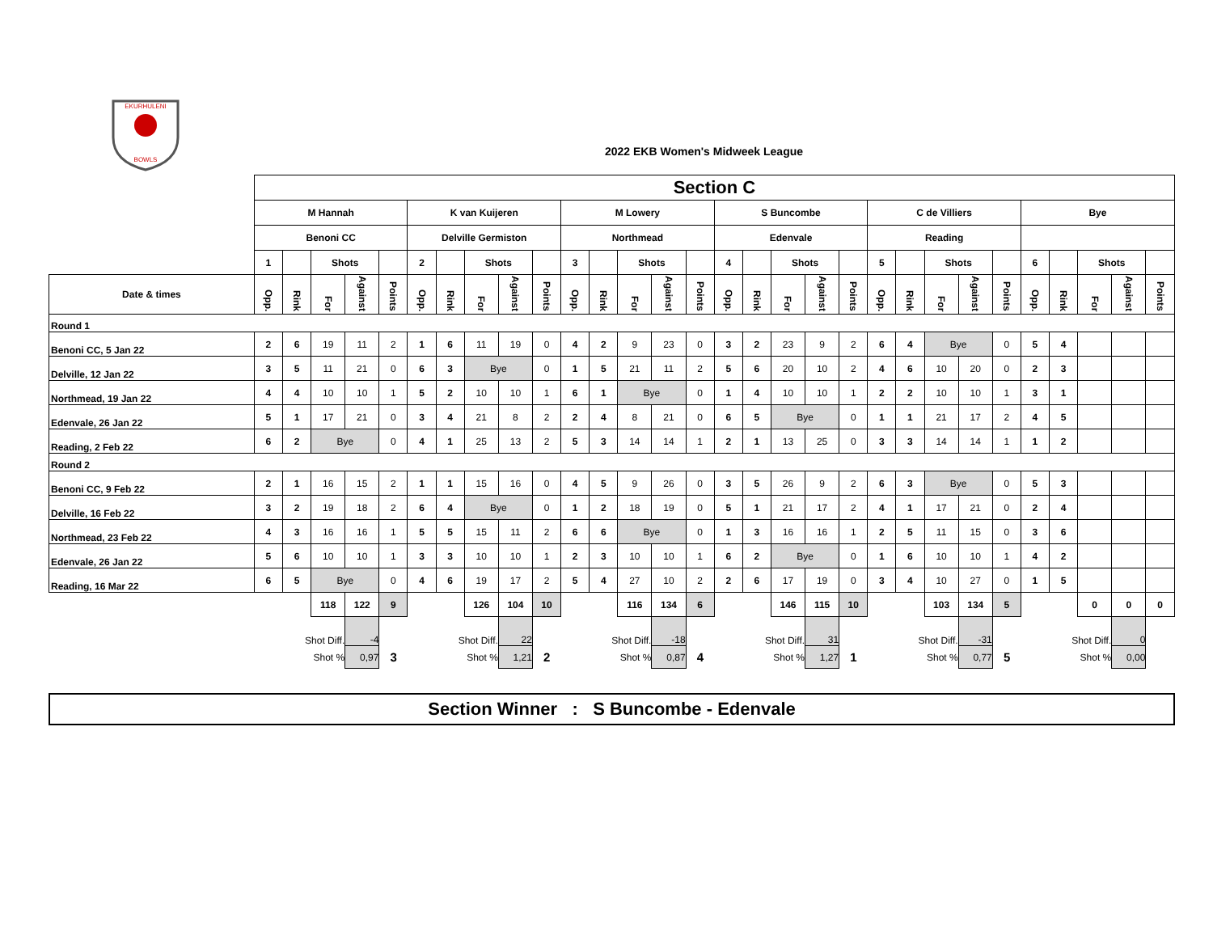EKURHULENI
BOWLS
2022 EKB Women's Midweek League
| | Section C | | | | | | | | | | | | | | | | | | | | | | | | | | | | | |
| | M Hannah | | | | | K van Kuijeren | | | | | M Lowery | | | | | S Buncombe | | | | | C de Villiers | | | | | Bye | | | | |
| | Benoni CC | | | | | Delville Germiston | | | | | Northmead | | | | | Edenvale | | | | | Reading | | | | | | | | | |
| | 1 | | Shots | | | 2 | | Shots | | | 3 | | Shots | | | 4 | | Shots | | | 5 | | Shots | | | 6 | | Shots | | |
| Date & times | Opp. | Rink | For | Against | Points | Opp. | Rink | For | Against | Points | Opp. | Rink | For | Against | Points | Opp. | Rink | For | Against | Points | Opp. | Rink | For | Against | Points | Opp. | Rink | For | Against | Points |
| Round 1 | | | | | | | | | | | | | | | | | | | | | | | | | | | | | | |
| Benoni CC, 5 Jan 22 | 2 | 6 | 19 | 11 | 2 | 1 | 6 | 11 | 19 | 0 | 4 | 2 | 9 | 23 | 0 | 3 | 2 | 23 | 9 | 2 | 6 | 4 | Bye | | 0 | 5 | 4 | | | |
| Delville, 12 Jan 22 | 3 | 5 | 11 | 21 | 0 | 6 | 3 | Bye | | 0 | 1 | 5 | 21 | 11 | 2 | 5 | 6 | 20 | 10 | 2 | 4 | 6 | 10 | 20 | 0 | 2 | 3 | | | |
| Northmead, 19 Jan 22 | 4 | 4 | 10 | 10 | 1 | 5 | 2 | 10 | 10 | 1 | 6 | 1 | Bye | | 0 | 1 | 4 | 10 | 10 | 1 | 2 | 2 | 10 | 10 | 1 | 3 | 1 | | | |
| Edenvale, 26 Jan 22 | 5 | 1 | 17 | 21 | 0 | 3 | 4 | 21 | 8 | 2 | 2 | 4 | 8 | 21 | 0 | 6 | 5 | Bye | | 0 | 1 | 1 | 21 | 17 | 2 | 4 | 5 | | | |
| Reading, 2 Feb 22 | 6 | 2 | Bye | | 0 | 4 | 1 | 25 | 13 | 2 | 5 | 3 | 14 | 14 | 1 | 2 | 1 | 13 | 25 | 0 | 3 | 3 | 14 | 14 | 1 | 1 | 2 | | | |
| Round 2 | | | | | | | | | | | | | | | | | | | | | | | | | | | | | | |
| Benoni CC, 9 Feb 22 | 2 | 1 | 16 | 15 | 2 | 1 | 1 | 15 | 16 | 0 | 4 | 5 | 9 | 26 | 0 | 3 | 5 | 26 | 9 | 2 | 6 | 3 | Bye | | 0 | 5 | 3 | | | |
| Delville, 16 Feb 22 | 3 | 2 | 19 | 18 | 2 | 6 | 4 | Bye | | 0 | 1 | 2 | 18 | 19 | 0 | 5 | 1 | 21 | 17 | 2 | 4 | 1 | 17 | 21 | 0 | 2 | 4 | | | |
| Northmead, 23 Feb 22 | 4 | 3 | 16 | 16 | 1 | 5 | 5 | 15 | 11 | 2 | 6 | 6 | Bye | | 0 | 1 | 3 | 16 | 16 | 1 | 2 | 5 | 11 | 15 | 0 | 3 | 6 | | | |
| Edenvale, 26 Jan 22 | 5 | 6 | 10 | 10 | 1 | 3 | 3 | 10 | 10 | 1 | 2 | 3 | 10 | 10 | 1 | 6 | 2 | Bye | | 0 | 1 | 6 | 10 | 10 | 1 | 4 | 2 | | | |
| Reading, 16 Mar 22 | 6 | 5 | Bye | | 0 | 4 | 6 | 19 | 17 | 2 | 5 | 4 | 27 | 10 | 2 | 2 | 6 | 17 | 19 | 0 | 3 | 4 | 10 | 27 | 0 | 1 | 5 | | | |
| | | | 118 | 122 | 9 | | | 126 | 104 | 10 | | | 116 | 134 | 6 | | | 146 | 115 | 10 | | | 103 | 134 | 5 | | | 0 | 0 | 0 |
| | Shot Diff. | | | -4 | | Shot Diff. | | | 22 | | Shot Diff. | | | -18 | | Shot Diff. | | | 31 | | Shot Diff. | | | -31 | | Shot Diff. | | | 0 | |
| | Shot % | | | 0,97 | 3 | Shot % | | | 1,21 | 2 | Shot % | | | 0,87 | 4 | Shot % | | | 1,27 | 1 | Shot % | | | 0,77 | 5 | Shot % | | | 0,00 | |
Section Winner : S Buncombe - Edenvale